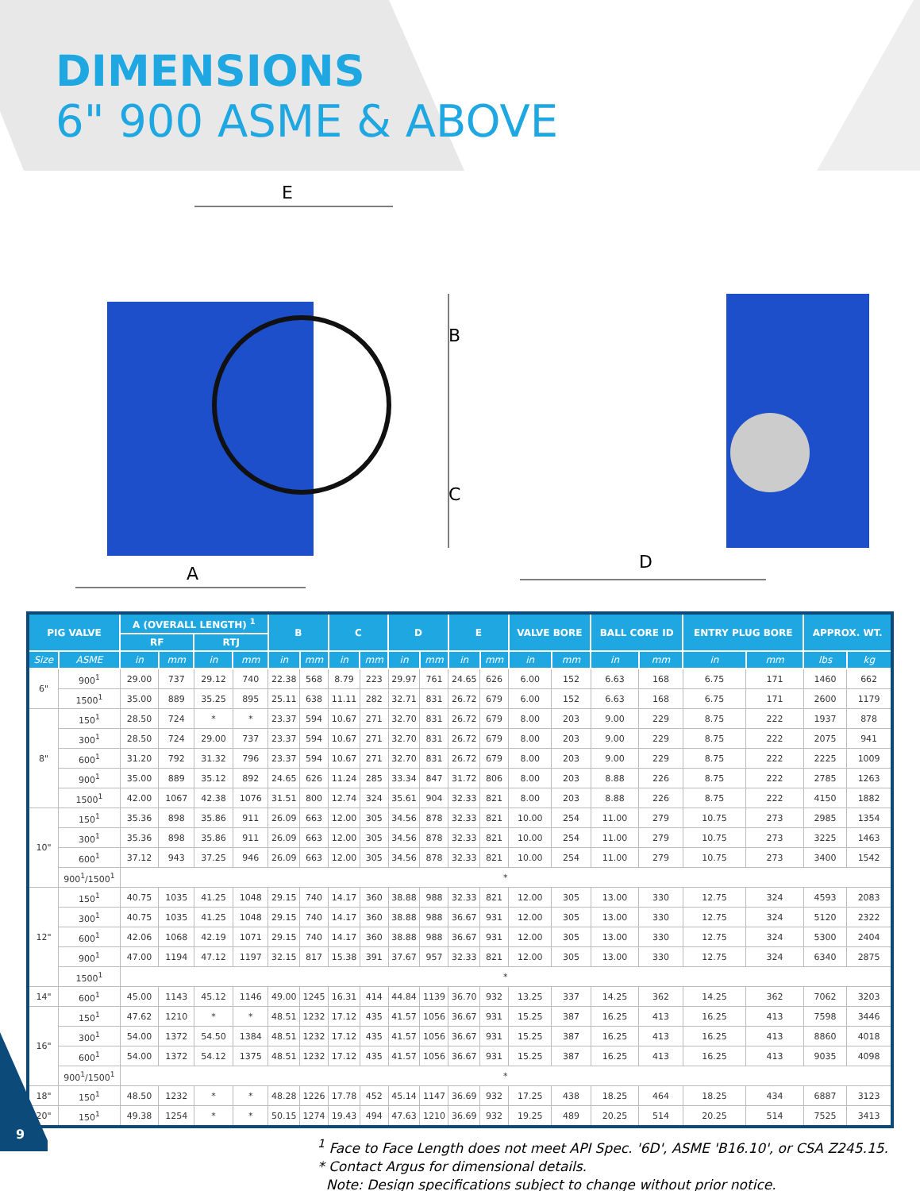DIMENSIONS
6" 900 ASME & ABOVE
E
B
C
A
D
| PIG VALVE | | A (OVERALL LENGTH) <sup>1</sup> | | | | B | | C | | D | | E | | VALVE BORE | | BALL CORE ID | | ENTRY PLUG BORE | | APPROX. WT. | |
| --- | --- | --- | --- | --- | --- | --- | --- | --- | --- | --- | --- | --- | --- | --- | --- | --- | --- | --- | --- | --- | --- |
| | | RF | | RTJ | | | | | | | | | | | | | | | | | |
| Size | ASME | in | mm | in | mm | in | mm | in | mm | in | mm | in | mm | in | mm | in | mm | in | mm | lbs | kg |
| 6" | 900<sup>1</sup> | 29.00 | 737 | 29.12 | 740 | 22.38 | 568 | 8.79 | 223 | 29.97 | 761 | 24.65 | 626 | 6.00 | 152 | 6.63 | 168 | 6.75 | 171 | 1460 | 662 |
| | 1500<sup>1</sup> | 35.00 | 889 | 35.25 | 895 | 25.11 | 638 | 11.11 | 282 | 32.71 | 831 | 26.72 | 679 | 6.00 | 152 | 6.63 | 168 | 6.75 | 171 | 2600 | 1179 |
| 8" | 150<sup>1</sup> | 28.50 | 724 | * | * | 23.37 | 594 | 10.67 | 271 | 32.70 | 831 | 26.72 | 679 | 8.00 | 203 | 9.00 | 229 | 8.75 | 222 | 1937 | 878 |
| | 300<sup>1</sup> | 28.50 | 724 | 29.00 | 737 | 23.37 | 594 | 10.67 | 271 | 32.70 | 831 | 26.72 | 679 | 8.00 | 203 | 9.00 | 229 | 8.75 | 222 | 2075 | 941 |
| | 600<sup>1</sup> | 31.20 | 792 | 31.32 | 796 | 23.37 | 594 | 10.67 | 271 | 32.70 | 831 | 26.72 | 679 | 8.00 | 203 | 9.00 | 229 | 8.75 | 222 | 2225 | 1009 |
| | 900<sup>1</sup> | 35.00 | 889 | 35.12 | 892 | 24.65 | 626 | 11.24 | 285 | 33.34 | 847 | 31.72 | 806 | 8.00 | 203 | 8.88 | 226 | 8.75 | 222 | 2785 | 1263 |
| | 1500<sup>1</sup> | 42.00 | 1067 | 42.38 | 1076 | 31.51 | 800 | 12.74 | 324 | 35.61 | 904 | 32.33 | 821 | 8.00 | 203 | 8.88 | 226 | 8.75 | 222 | 4150 | 1882 |
| 10" | 150<sup>1</sup> | 35.36 | 898 | 35.86 | 911 | 26.09 | 663 | 12.00 | 305 | 34.56 | 878 | 32.33 | 821 | 10.00 | 254 | 11.00 | 279 | 10.75 | 273 | 2985 | 1354 |
| | 300<sup>1</sup> | 35.36 | 898 | 35.86 | 911 | 26.09 | 663 | 12.00 | 305 | 34.56 | 878 | 32.33 | 821 | 10.00 | 254 | 11.00 | 279 | 10.75 | 273 | 3225 | 1463 |
| | 600<sup>1</sup> | 37.12 | 943 | 37.25 | 946 | 26.09 | 663 | 12.00 | 305 | 34.56 | 878 | 32.33 | 821 | 10.00 | 254 | 11.00 | 279 | 10.75 | 273 | 3400 | 1542 |
| | 900<sup>1</sup>/1500<sup>1</sup> | * | | | | | | | | | | | | | | | | | | | |
| 12" | 150<sup>1</sup> | 40.75 | 1035 | 41.25 | 1048 | 29.15 | 740 | 14.17 | 360 | 38.88 | 988 | 32.33 | 821 | 12.00 | 305 | 13.00 | 330 | 12.75 | 324 | 4593 | 2083 |
| | 300<sup>1</sup> | 40.75 | 1035 | 41.25 | 1048 | 29.15 | 740 | 14.17 | 360 | 38.88 | 988 | 36.67 | 931 | 12.00 | 305 | 13.00 | 330 | 12.75 | 324 | 5120 | 2322 |
| | 600<sup>1</sup> | 42.06 | 1068 | 42.19 | 1071 | 29.15 | 740 | 14.17 | 360 | 38.88 | 988 | 36.67 | 931 | 12.00 | 305 | 13.00 | 330 | 12.75 | 324 | 5300 | 2404 |
| | 900<sup>1</sup> | 47.00 | 1194 | 47.12 | 1197 | 32.15 | 817 | 15.38 | 391 | 37.67 | 957 | 32.33 | 821 | 12.00 | 305 | 13.00 | 330 | 12.75 | 324 | 6340 | 2875 |
| | 1500<sup>1</sup> | * | | | | | | | | | | | | | | | | | | | |
| 14" | 600<sup>1</sup> | 45.00 | 1143 | 45.12 | 1146 | 49.00 | 1245 | 16.31 | 414 | 44.84 | 1139 | 36.70 | 932 | 13.25 | 337 | 14.25 | 362 | 14.25 | 362 | 7062 | 3203 |
| 16" | 150<sup>1</sup> | 47.62 | 1210 | * | * | 48.51 | 1232 | 17.12 | 435 | 41.57 | 1056 | 36.67 | 931 | 15.25 | 387 | 16.25 | 413 | 16.25 | 413 | 7598 | 3446 |
| | 300<sup>1</sup> | 54.00 | 1372 | 54.50 | 1384 | 48.51 | 1232 | 17.12 | 435 | 41.57 | 1056 | 36.67 | 931 | 15.25 | 387 | 16.25 | 413 | 16.25 | 413 | 8860 | 4018 |
| | 600<sup>1</sup> | 54.00 | 1372 | 54.12 | 1375 | 48.51 | 1232 | 17.12 | 435 | 41.57 | 1056 | 36.67 | 931 | 15.25 | 387 | 16.25 | 413 | 16.25 | 413 | 9035 | 4098 |
| | 900<sup>1</sup>/1500<sup>1</sup> | * | | | | | | | | | | | | | | | | | | | |
| 18" | 150<sup>1</sup> | 48.50 | 1232 | * | * | 48.28 | 1226 | 17.78 | 452 | 45.14 | 1147 | 36.69 | 932 | 17.25 | 438 | 18.25 | 464 | 18.25 | 434 | 6887 | 3123 |
| 20" | 150<sup>1</sup> | 49.38 | 1254 | * | * | 50.15 | 1274 | 19.43 | 494 | 47.63 | 1210 | 36.69 | 932 | 19.25 | 489 | 20.25 | 514 | 20.25 | 514 | 7525 | 3413 |
<sup>1</sup> Face to Face Length does not meet API Spec. '6D', ASME 'B16.10', or CSA Z245.15.
* Contact Argus for dimensional details.
Note: Design specifications subject to change without prior notice.
9